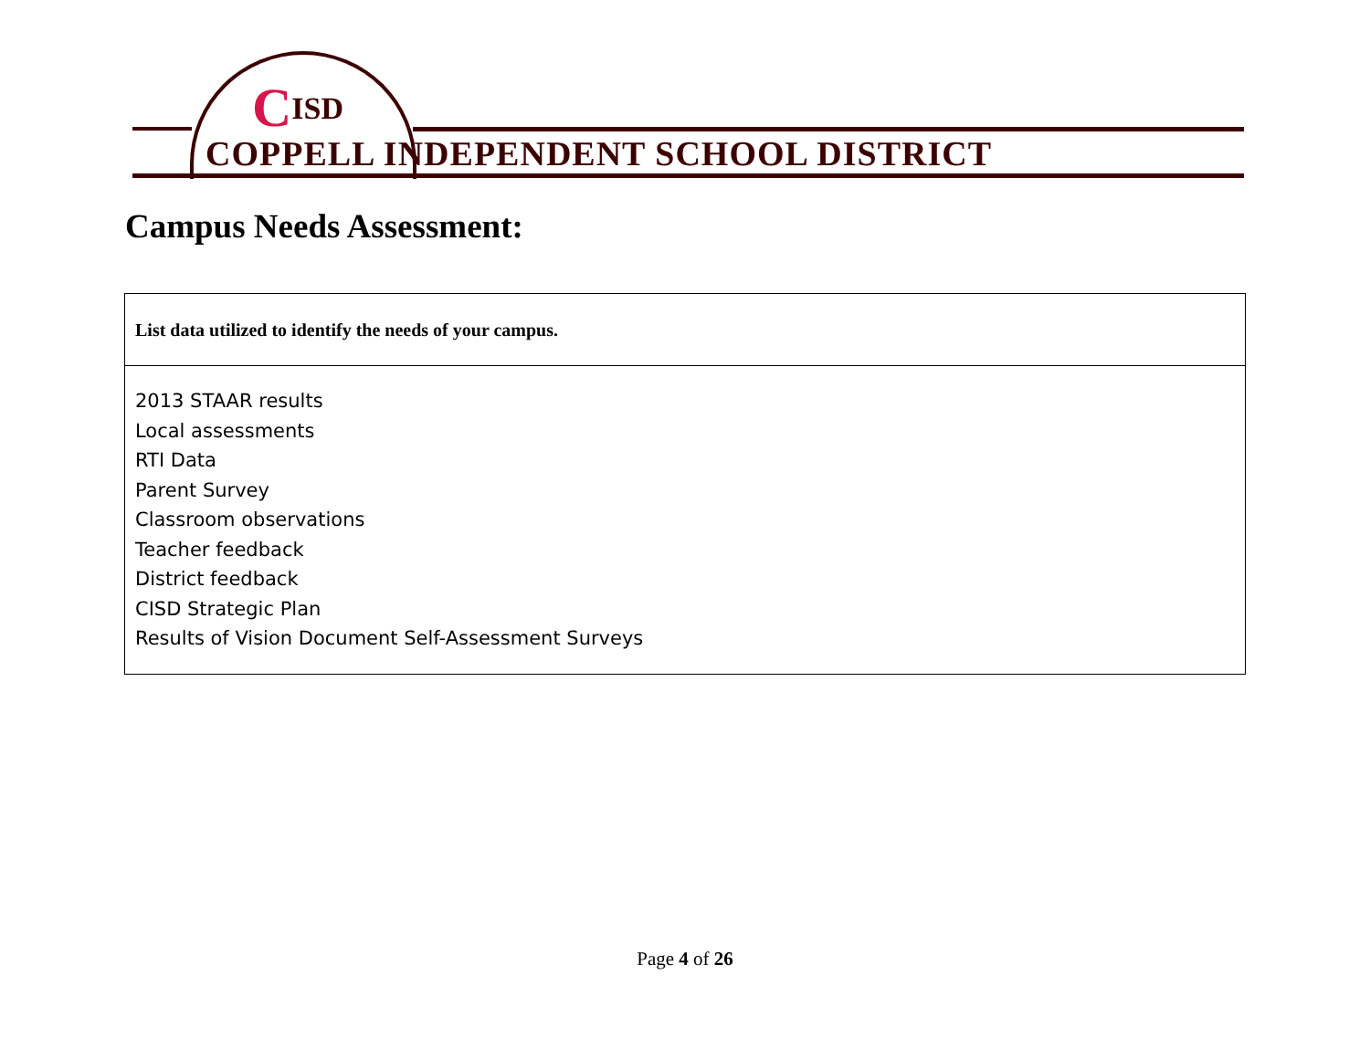CISD
COPPELL INDEPENDENT SCHOOL DISTRICT
Campus Needs Assessment:
| List data utilized to identify the needs of your campus. |
| 2013 STAAR results Local assessments RTI Data Parent Survey Classroom observations Teacher feedback District feedback CISD Strategic Plan Results of Vision Document Self-Assessment Surveys |
Page 4 of 26